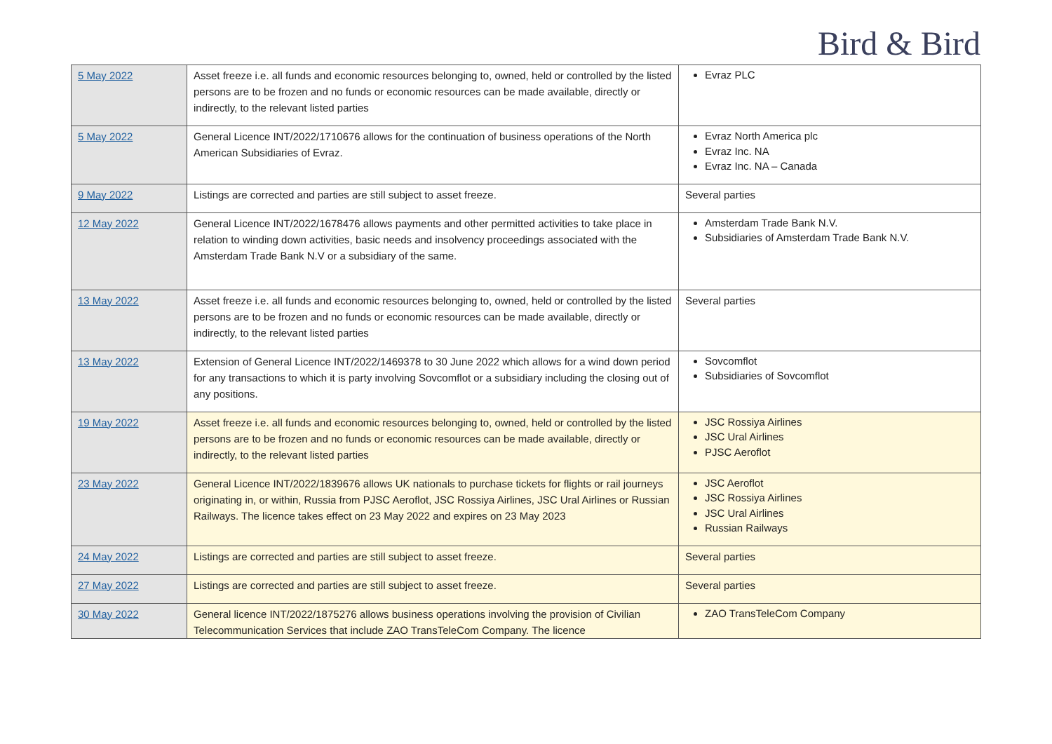Bird & Bird
| 5 May 2022 | Asset freeze i.e. all funds and economic resources belonging to, owned, held or controlled by the listed persons are to be frozen and no funds or economic resources can be made available, directly or indirectly, to the relevant listed parties | Evraz PLC |
| 5 May 2022 | General Licence INT/2022/1710676 allows for the continuation of business operations of the North American Subsidiaries of Evraz. | Evraz North America plc Evraz Inc. NA Evraz Inc. NA – Canada |
| 9 May 2022 | Listings are corrected and parties are still subject to asset freeze. | Several parties |
| 12 May 2022 | General Licence INT/2022/1678476 allows payments and other permitted activities to take place in relation to winding down activities, basic needs and insolvency proceedings associated with the Amsterdam Trade Bank N.V or a subsidiary of the same. | Amsterdam Trade Bank N.V. Subsidiaries of Amsterdam Trade Bank N.V. |
| 13 May 2022 | Asset freeze i.e. all funds and economic resources belonging to, owned, held or controlled by the listed persons are to be frozen and no funds or economic resources can be made available, directly or indirectly, to the relevant listed parties | Several parties |
| 13 May 2022 | Extension of General Licence INT/2022/1469378 to 30 June 2022 which allows for a wind down period for any transactions to which it is party involving Sovcomflot or a subsidiary including the closing out of any positions. | Sovcomflot Subsidiaries of Sovcomflot |
| 19 May 2022 | Asset freeze i.e. all funds and economic resources belonging to, owned, held or controlled by the listed persons are to be frozen and no funds or economic resources can be made available, directly or indirectly, to the relevant listed parties | JSC Rossiya Airlines JSC Ural Airlines PJSC Aeroflot |
| 23 May 2022 | General Licence INT/2022/1839676 allows UK nationals to purchase tickets for flights or rail journeys originating in, or within, Russia from PJSC Aeroflot, JSC Rossiya Airlines, JSC Ural Airlines or Russian Railways. The licence takes effect on 23 May 2022 and expires on 23 May 2023 | JSC Aeroflot JSC Rossiya Airlines JSC Ural Airlines Russian Railways |
| 24 May 2022 | Listings are corrected and parties are still subject to asset freeze. | Several parties |
| 27 May 2022 | Listings are corrected and parties are still subject to asset freeze. | Several parties |
| 30 May 2022 | General licence INT/2022/1875276 allows business operations involving the provision of Civilian Telecommunication Services that include ZAO TransTeleCom Company. The licence | ZAO TransTeleCom Company |